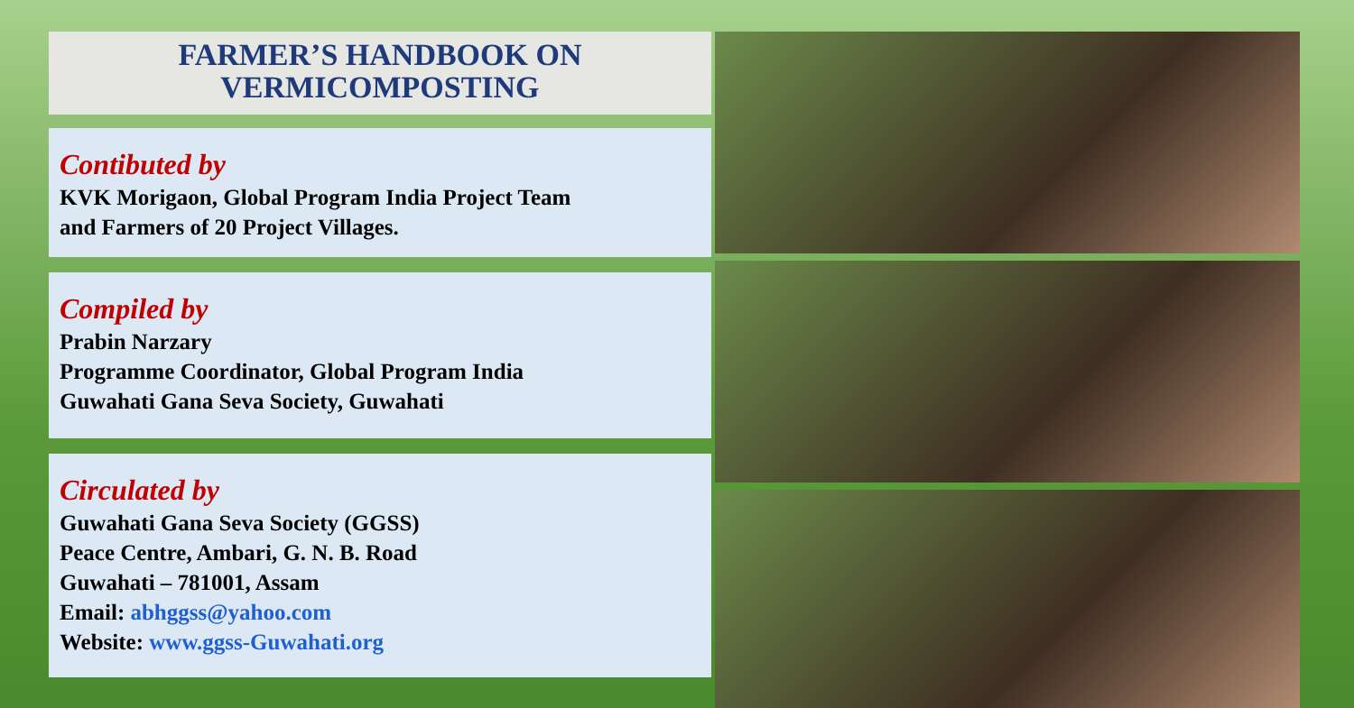FARMER’S HANDBOOK ON
VERMICOMPOSTING
Contibuted by
KVK Morigaon, Global Program India Project Team
and Farmers of 20 Project Villages.
Compiled by
Prabin Narzary
Programme Coordinator, Global Program India
Guwahati Gana Seva Society, Guwahati
Circulated by
Guwahati Gana Seva Society (GGSS)
Peace Centre, Ambari, G. N. B. Road
Guwahati – 781001, Assam
Email: abhggss@yahoo.com
Website: www.ggss-Guwahati.org